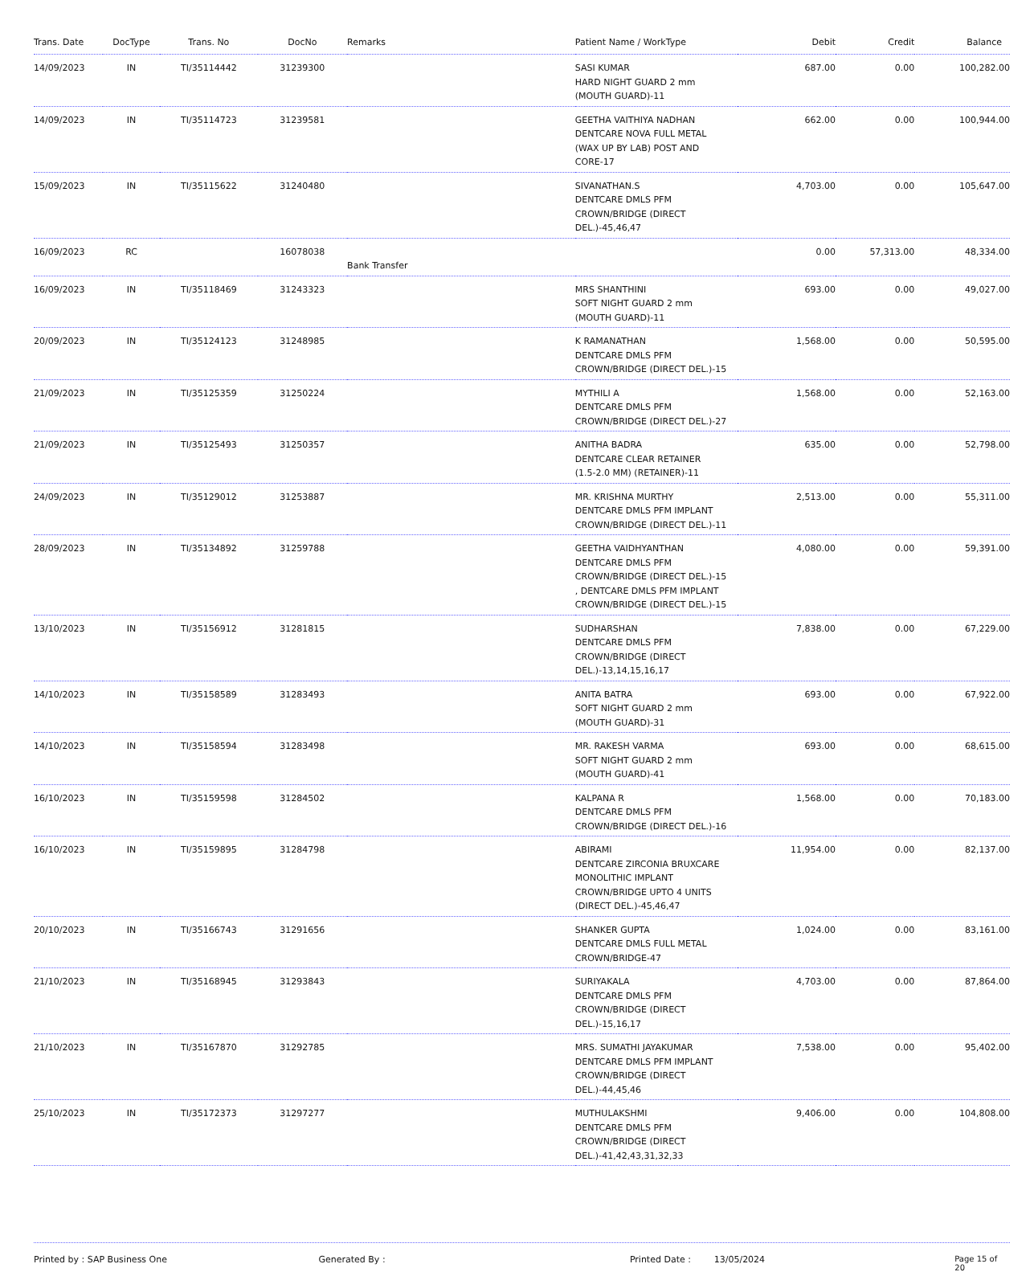| Trans. Date | DocType | Trans. No | DocNo | Remarks | Patient Name / WorkType | Debit | Credit | Balance |
| --- | --- | --- | --- | --- | --- | --- | --- | --- |
| 14/09/2023 | IN | TI/35114442 | 31239300 | | SASI KUMAR HARD NIGHT GUARD 2 mm (MOUTH GUARD)-11 | 687.00 | 0.00 | 100,282.00 |
| 14/09/2023 | IN | TI/35114723 | 31239581 | | GEETHA VAITHIYA NADHAN DENTCARE NOVA FULL METAL (WAX UP BY LAB) POST AND CORE-17 | 662.00 | 0.00 | 100,944.00 |
| 15/09/2023 | IN | TI/35115622 | 31240480 | | SIVANATHAN.S DENTCARE DMLS PFM CROWN/BRIDGE (DIRECT DEL.)-45,46,47 | 4,703.00 | 0.00 | 105,647.00 |
| 16/09/2023 | RC | | 16078038 | Bank Transfer | | 0.00 | 57,313.00 | 48,334.00 |
| 16/09/2023 | IN | TI/35118469 | 31243323 | | MRS SHANTHINI SOFT NIGHT GUARD 2 mm (MOUTH GUARD)-11 | 693.00 | 0.00 | 49,027.00 |
| 20/09/2023 | IN | TI/35124123 | 31248985 | | K RAMANATHAN DENTCARE DMLS PFM CROWN/BRIDGE (DIRECT DEL.)-15 | 1,568.00 | 0.00 | 50,595.00 |
| 21/09/2023 | IN | TI/35125359 | 31250224 | | MYTHILI A DENTCARE DMLS PFM CROWN/BRIDGE (DIRECT DEL.)-27 | 1,568.00 | 0.00 | 52,163.00 |
| 21/09/2023 | IN | TI/35125493 | 31250357 | | ANITHA BADRA DENTCARE CLEAR RETAINER (1.5-2.0 MM) (RETAINER)-11 | 635.00 | 0.00 | 52,798.00 |
| 24/09/2023 | IN | TI/35129012 | 31253887 | | MR. KRISHNA MURTHY DENTCARE DMLS PFM IMPLANT CROWN/BRIDGE (DIRECT DEL.)-11 | 2,513.00 | 0.00 | 55,311.00 |
| 28/09/2023 | IN | TI/35134892 | 31259788 | | GEETHA VAIDHYANTHAN DENTCARE DMLS PFM CROWN/BRIDGE (DIRECT DEL.)-15 , DENTCARE DMLS PFM IMPLANT CROWN/BRIDGE (DIRECT DEL.)-15 | 4,080.00 | 0.00 | 59,391.00 |
| 13/10/2023 | IN | TI/35156912 | 31281815 | | SUDHARSHAN DENTCARE DMLS PFM CROWN/BRIDGE (DIRECT DEL.)-13,14,15,16,17 | 7,838.00 | 0.00 | 67,229.00 |
| 14/10/2023 | IN | TI/35158589 | 31283493 | | ANITA BATRA SOFT NIGHT GUARD 2 mm (MOUTH GUARD)-31 | 693.00 | 0.00 | 67,922.00 |
| 14/10/2023 | IN | TI/35158594 | 31283498 | | MR. RAKESH VARMA SOFT NIGHT GUARD 2 mm (MOUTH GUARD)-41 | 693.00 | 0.00 | 68,615.00 |
| 16/10/2023 | IN | TI/35159598 | 31284502 | | KALPANA R DENTCARE DMLS PFM CROWN/BRIDGE (DIRECT DEL.)-16 | 1,568.00 | 0.00 | 70,183.00 |
| 16/10/2023 | IN | TI/35159895 | 31284798 | | ABIRAMI DENTCARE ZIRCONIA BRUXCARE MONOLITHIC IMPLANT CROWN/BRIDGE UPTO 4 UNITS (DIRECT DEL.)-45,46,47 | 11,954.00 | 0.00 | 82,137.00 |
| 20/10/2023 | IN | TI/35166743 | 31291656 | | SHANKER GUPTA DENTCARE DMLS FULL METAL CROWN/BRIDGE-47 | 1,024.00 | 0.00 | 83,161.00 |
| 21/10/2023 | IN | TI/35168945 | 31293843 | | SURIYAKALA DENTCARE DMLS PFM CROWN/BRIDGE (DIRECT DEL.)-15,16,17 | 4,703.00 | 0.00 | 87,864.00 |
| 21/10/2023 | IN | TI/35167870 | 31292785 | | MRS. SUMATHI JAYAKUMAR DENTCARE DMLS PFM IMPLANT CROWN/BRIDGE (DIRECT DEL.)-44,45,46 | 7,538.00 | 0.00 | 95,402.00 |
| 25/10/2023 | IN | TI/35172373 | 31297277 | | MUTHULAKSHMI DENTCARE DMLS PFM CROWN/BRIDGE (DIRECT DEL.)-41,42,43,31,32,33 | 9,406.00 | 0.00 | 104,808.00 |
Printed by : SAP Business One Generated By : Printed Date : 13/05/2024 Page 15 of 20